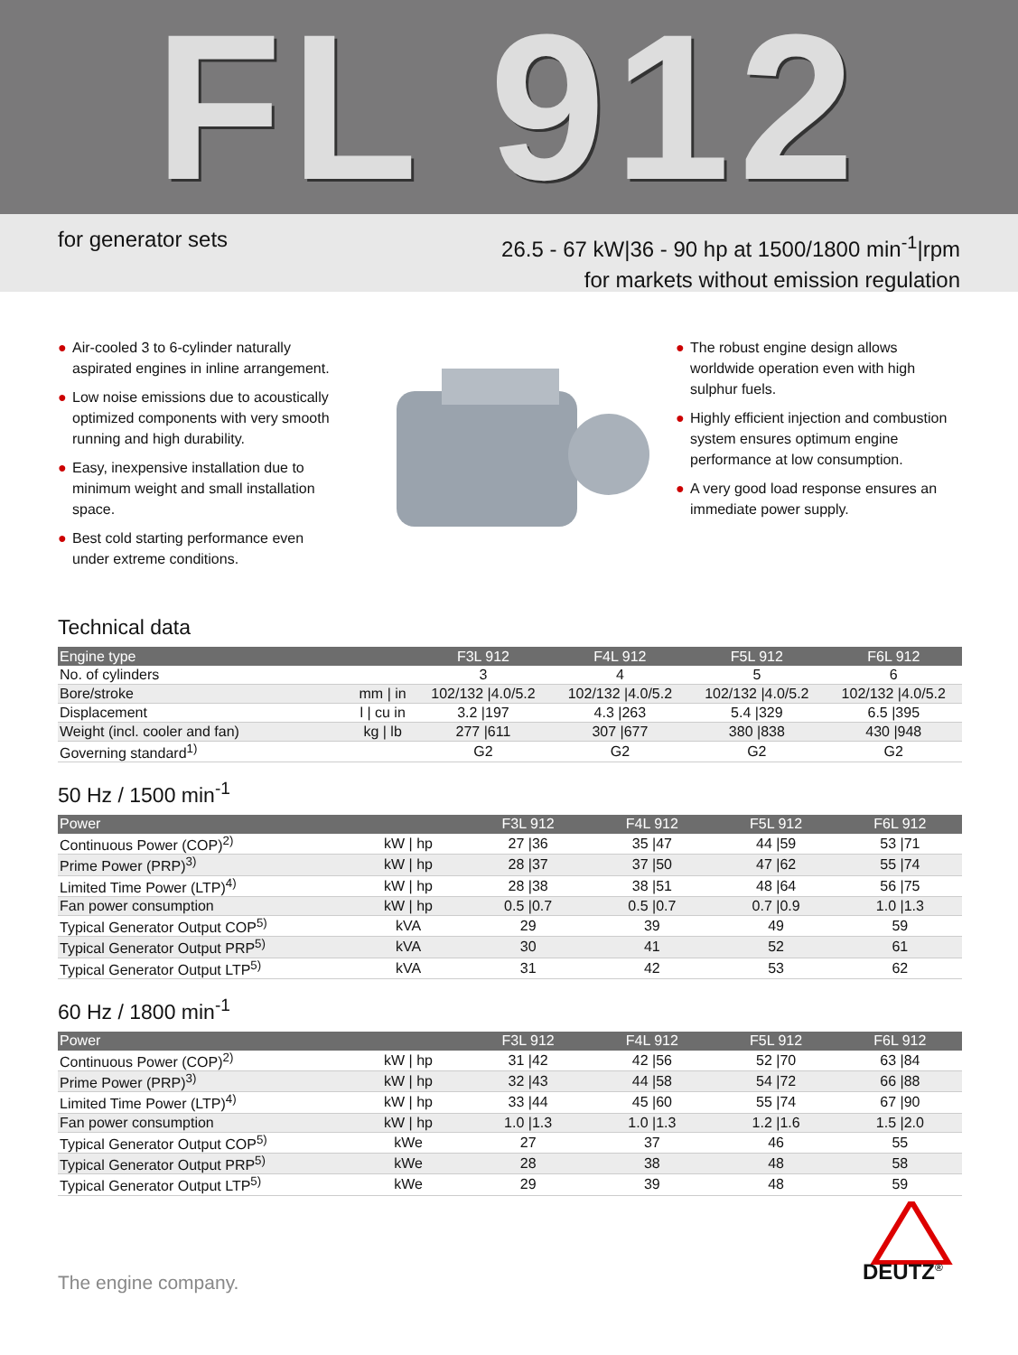FL 912
for generator sets
26.5 - 67 kW|36 - 90 hp at 1500/1800 min<sup>-1</sup>|rpm
for markets without emission regulation
● Air-cooled 3 to 6-cylinder naturally aspirated engines in inline arrangement.
● Low noise emissions due to acoustically optimized components with very smooth running and high durability.
● Easy, inexpensive installation due to minimum weight and small installation space.
● Best cold starting performance even under extreme conditions.
● The robust engine design allows worldwide operation even with high sulphur fuels.
● Highly efficient injection and combustion system ensures optimum engine performance at low consumption.
● A very good load response ensures an immediate power supply.
Technical data
| Engine type | | F3L 912 | F4L 912 | F5L 912 | F6L 912 |
| --- | --- | --- | --- | --- | --- |
| No. of cylinders | | 3 | 4 | 5 | 6 |
| Bore/stroke | mm / in | 102/132 /4.0/5.2 | 102/132 /4.0/5.2 | 102/132 /4.0/5.2 | 102/132 /4.0/5.2 |
| Displacement | l / cu in | 3.2 /197 | 4.3 /263 | 5.4 /329 | 6.5 /395 |
| Weight (incl. cooler and fan) | kg / lb | 277 /611 | 307 /677 | 380 /838 | 430 /948 |
| Governing standard<sup>1)</sup> | | G2 | G2 | G2 | G2 |
50 Hz / 1500 min<sup>-1</sup>
| Power | | F3L 912 | F4L 912 | F5L 912 | F6L 912 |
| --- | --- | --- | --- | --- | --- |
| Continuous Power (COP)<sup>2)</sup> | kW / hp | 27 /36 | 35 /47 | 44 /59 | 53 /71 |
| Prime Power (PRP)<sup>3)</sup> | kW / hp | 28 /37 | 37 /50 | 47 /62 | 55 /74 |
| Limited Time Power (LTP)<sup>4)</sup> | kW / hp | 28 /38 | 38 /51 | 48 /64 | 56 /75 |
| Fan power consumption | kW / hp | 0.5 /0.7 | 0.5 /0.7 | 0.7 /0.9 | 1.0 /1.3 |
| Typical Generator Output COP<sup>5)</sup> | kVA | 29 | 39 | 49 | 59 |
| Typical Generator Output PRP<sup>5)</sup> | kVA | 30 | 41 | 52 | 61 |
| Typical Generator Output LTP<sup>5)</sup> | kVA | 31 | 42 | 53 | 62 |
60 Hz / 1800 min<sup>-1</sup>
| Power | | F3L 912 | F4L 912 | F5L 912 | F6L 912 |
| --- | --- | --- | --- | --- | --- |
| Continuous Power (COP)<sup>2)</sup> | kW / hp | 31 /42 | 42 /56 | 52 /70 | 63 /84 |
| Prime Power (PRP)<sup>3)</sup> | kW / hp | 32 /43 | 44 /58 | 54 /72 | 66 /88 |
| Limited Time Power (LTP)<sup>4)</sup> | kW / hp | 33 /44 | 45 /60 | 55 /74 | 67 /90 |
| Fan power consumption | kW / hp | 1.0 /1.3 | 1.0 /1.3 | 1.2 /1.6 | 1.5 /2.0 |
| Typical Generator Output COP<sup>5)</sup> | kWe | 27 | 37 | 46 | 55 |
| Typical Generator Output PRP<sup>5)</sup> | kWe | 28 | 38 | 48 | 58 |
| Typical Generator Output LTP<sup>5)</sup> | kWe | 29 | 39 | 48 | 59 |
The engine company.
DEUTZ<sup>®</sup>